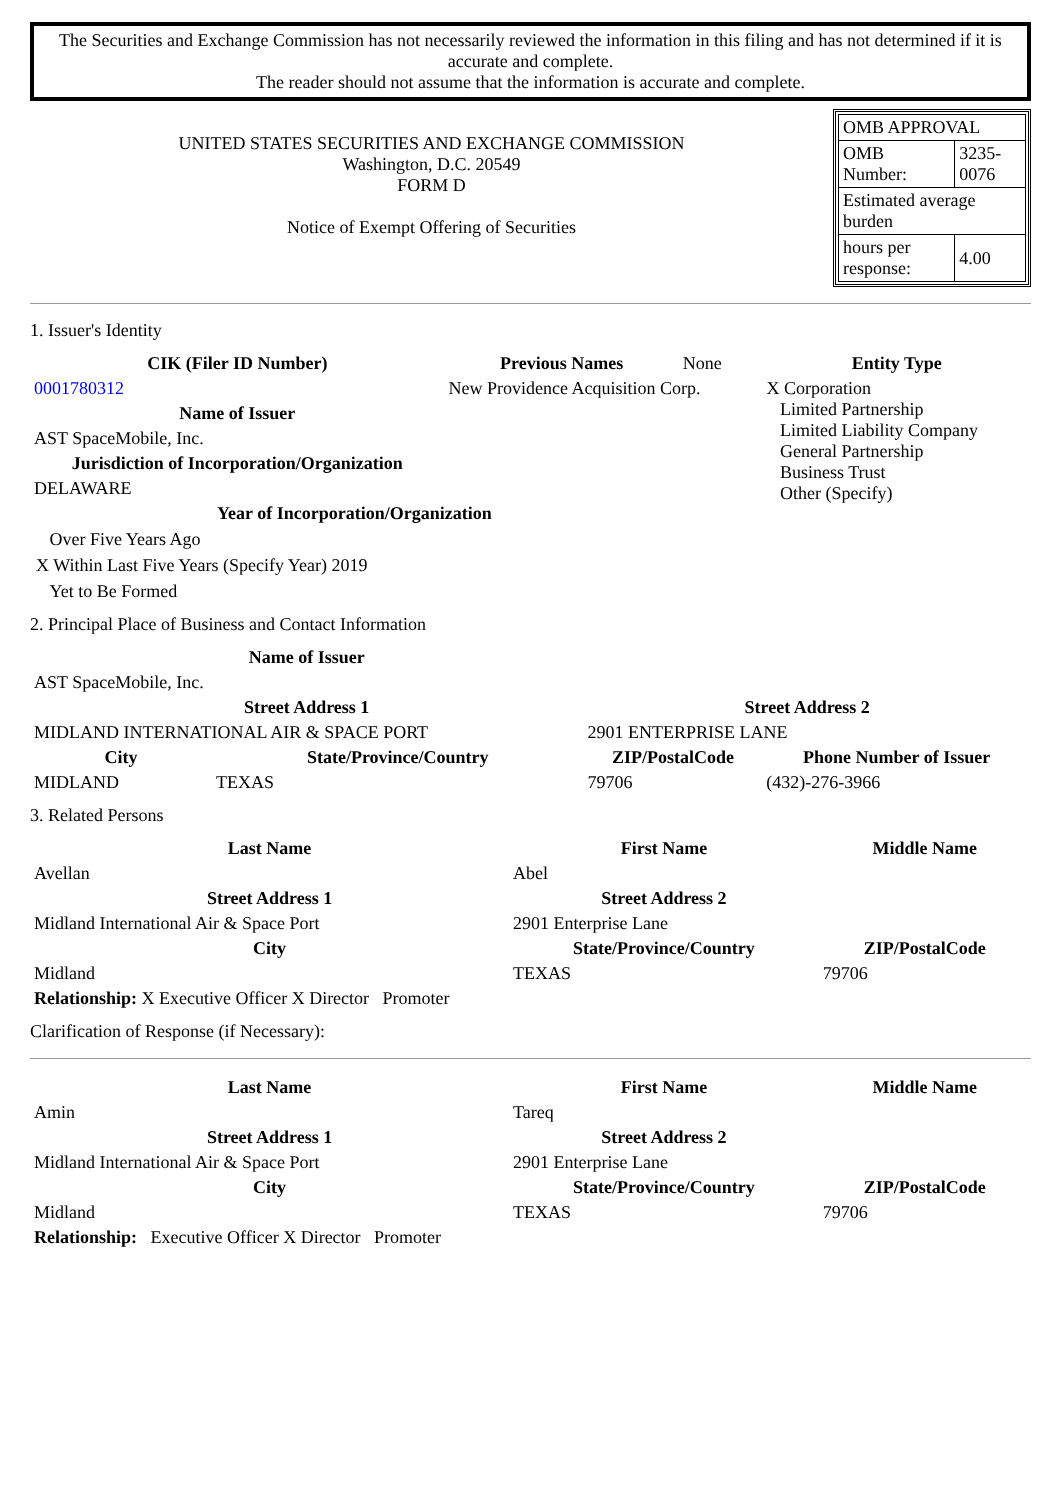The Securities and Exchange Commission has not necessarily reviewed the information in this filing and has not determined if it is accurate and complete.
The reader should not assume that the information is accurate and complete.
UNITED STATES SECURITIES AND EXCHANGE COMMISSION
Washington, D.C. 20549
FORM D
Notice of Exempt Offering of Securities
| OMB APPROVAL | |
| OMB Number: | 3235-0076 |
| Estimated average burden | |
| hours per response: | 4.00 |
1. Issuer's Identity
| CIK (Filer ID Number) | Previous Names | None | Entity Type |
| 0001780312 | New Providence Acquisition Corp. | | X Corporation Limited Partnership Limited Liability Company General Partnership Business Trust Other (Specify) |
| Name of Issuer | | | |
| AST SpaceMobile, Inc. | | | |
| Jurisdiction of Incorporation/Organization | | | |
| DELAWARE | | | |
| Year of Incorporation/Organization | | | |
Over Five Years Ago
X Within Last Five Years (Specify Year) 2019
Yet to Be Formed
2. Principal Place of Business and Contact Information
| Name of Issuer | | | |
| AST SpaceMobile, Inc. | | | |
| Street Address 1 | | Street Address 2 | |
| MIDLAND INTERNATIONAL AIR & SPACE PORT | | 2901 ENTERPRISE LANE | |
| City | State/Province/Country | ZIP/PostalCode | Phone Number of Issuer |
| MIDLAND | TEXAS | 79706 | (432)-276-3966 |
3. Related Persons
| Last Name | First Name | Middle Name |
| --- | --- | --- |
| Avellan | Abel | |
| Street Address 1 | Street Address 2 | |
| Midland International Air & Space Port | 2901 Enterprise Lane | |
| City | State/Province/Country | ZIP/PostalCode |
| Midland | TEXAS | 79706 |
| Relationship: X Executive Officer X Director Promoter | | |
Clarification of Response (if Necessary):
| Last Name | First Name | Middle Name |
| --- | --- | --- |
| Amin | Tareq | |
| Street Address 1 | Street Address 2 | |
| Midland International Air & Space Port | 2901 Enterprise Lane | |
| City | State/Province/Country | ZIP/PostalCode |
| Midland | TEXAS | 79706 |
| Relationship: Executive Officer X Director Promoter | | |